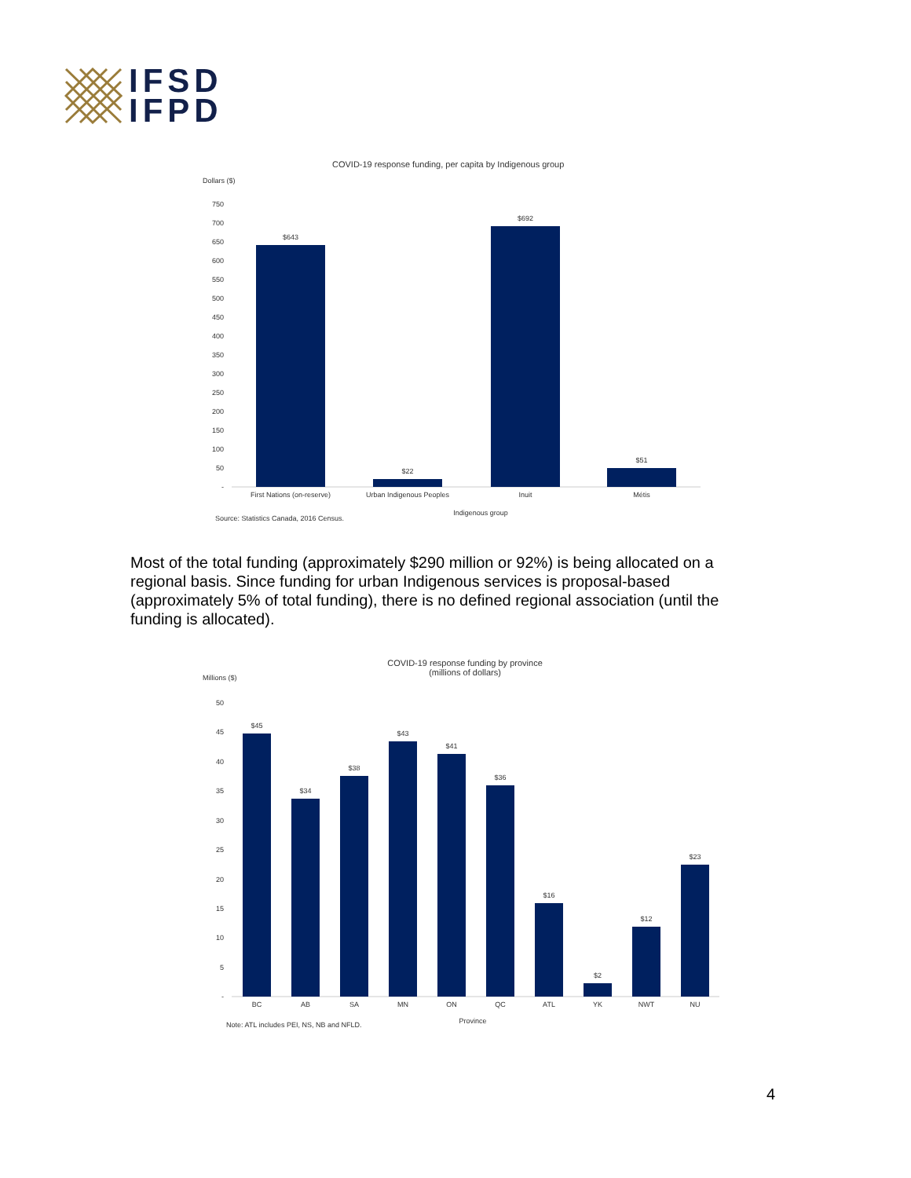IFSD
IFPD
COVID-19 response funding, per capita by Indigenous group
Dollars ($)
750
700
650
600
550
500
450
400
350
300
250
200
150
100
50
-
$643
$22
$692
$51
First Nations (on-reserve)
Urban Indigenous Peoples
Inuit
Métis
Indigenous group
Source: Statistics Canada, 2016 Census.
Most of the total funding (approximately $290 million or 92%) is being allocated on a regional basis. Since funding for urban Indigenous services is proposal-based (approximately 5% of total funding), there is no defined regional association (until the funding is allocated).
COVID-19 response funding by province
(millions of dollars)
Millions ($)
50
45
40
35
30
25
20
15
10
5
-
$45
$34
$38
$43
$41
$36
$16
$2
$12
$23
BC
AB
SA
MN
ON
QC
ATL
YK
NWT
NU
Province
Note: ATL includes PEI, NS, NB and NFLD.
4